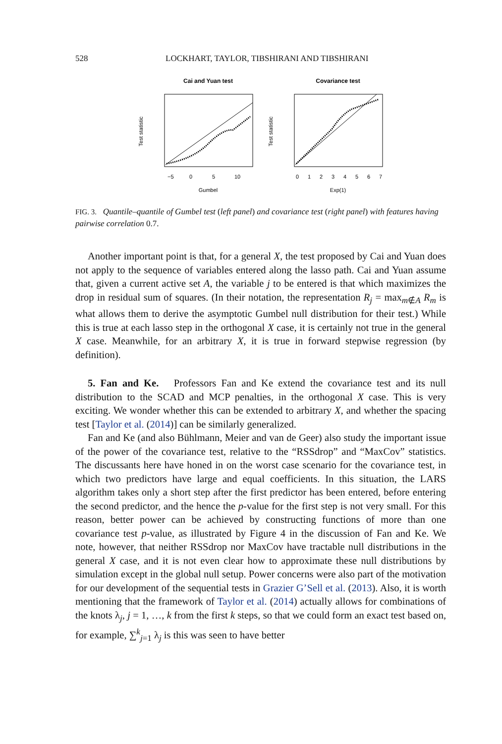528 LOCKHART, TAYLOR, TIBSHIRANI AND TIBSHIRANI
Cai and Yuan test
Covariance test
Gumbel
−5
0
5
10
Test statistic
Exp(1)
0
1
2
3
4
5
6
7
Test statistic
FIG. 3. Quantile–quantile of Gumbel test (left panel) and covariance test (right panel) with features having pairwise correlation 0.7.
Another important point is that, for a general X, the test proposed by Cai and Yuan does not apply to the sequence of variables entered along the lasso path. Cai and Yuan assume that, given a current active set A, the variable j to be entered is that which maximizes the drop in residual sum of squares. (In their notation, the representation R<sub>j</sub> = max<sub>m∉A</sub> R<sub>m</sub> is what allows them to derive the asymptotic Gumbel null distribution for their test.) While this is true at each lasso step in the orthogonal X case, it is certainly not true in the general X case. Meanwhile, for an arbitrary X, it is true in forward stepwise regression (by definition).
5. Fan and Ke. Professors Fan and Ke extend the covariance test and its null distribution to the SCAD and MCP penalties, in the orthogonal X case. This is very exciting. We wonder whether this can be extended to arbitrary X, and whether the spacing test [Taylor et al. (2014)] can be similarly generalized.
Fan and Ke (and also Bühlmann, Meier and van de Geer) also study the important issue of the power of the covariance test, relative to the “RSSdrop” and “MaxCov” statistics. The discussants here have honed in on the worst case scenario for the covariance test, in which two predictors have large and equal coefficients. In this situation, the LARS algorithm takes only a short step after the first predictor has been entered, before entering the second predictor, and the hence the p-value for the first step is not very small. For this reason, better power can be achieved by constructing functions of more than one covariance test p-value, as illustrated by Figure 4 in the discussion of Fan and Ke. We note, however, that neither RSSdrop nor MaxCov have tractable null distributions in the general X case, and it is not even clear how to approximate these null distributions by simulation except in the global null setup. Power concerns were also part of the motivation for our development of the sequential tests in Grazier G’Sell et al. (2013). Also, it is worth mentioning that the framework of Taylor et al. (2014) actually allows for combinations of the knots λ<sub>j</sub>, j = 1, …, k from the first k steps, so that we could form an exact test based on, for example, ∑<sup>k</sup><sub>j=1</sub> λ<sub>j</sub> is this was seen to have better